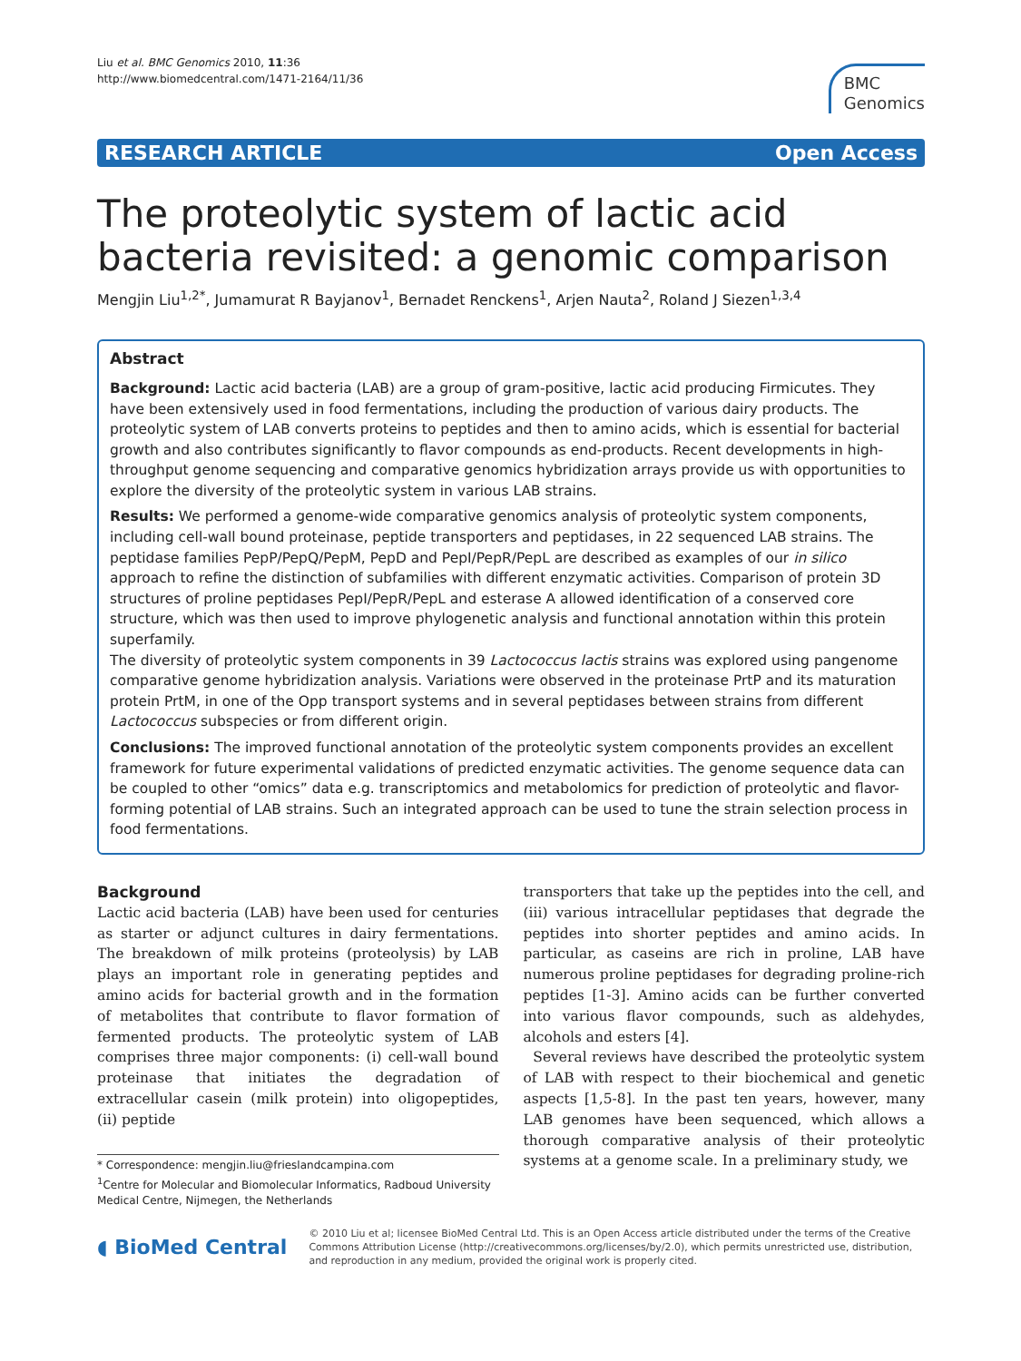Liu et al. BMC Genomics 2010, 11:36
http://www.biomedcentral.com/1471-2164/11/36
BMC
Genomics
RESEARCH ARTICLE Open Access
The proteolytic system of lactic acid bacteria revisited: a genomic comparison
Mengjin Liu<sup>1,2*</sup>, Jumamurat R Bayjanov<sup>1</sup>, Bernadet Renckens<sup>1</sup>, Arjen Nauta<sup>2</sup>, Roland J Siezen<sup>1,3,4</sup>
Abstract
Background: Lactic acid bacteria (LAB) are a group of gram-positive, lactic acid producing Firmicutes. They have been extensively used in food fermentations, including the production of various dairy products. The proteolytic system of LAB converts proteins to peptides and then to amino acids, which is essential for bacterial growth and also contributes significantly to flavor compounds as end-products. Recent developments in high-throughput genome sequencing and comparative genomics hybridization arrays provide us with opportunities to explore the diversity of the proteolytic system in various LAB strains.
Results: We performed a genome-wide comparative genomics analysis of proteolytic system components, including cell-wall bound proteinase, peptide transporters and peptidases, in 22 sequenced LAB strains. The peptidase families PepP/PepQ/PepM, PepD and PepI/PepR/PepL are described as examples of our in silico approach to refine the distinction of subfamilies with different enzymatic activities. Comparison of protein 3D structures of proline peptidases PepI/PepR/PepL and esterase A allowed identification of a conserved core structure, which was then used to improve phylogenetic analysis and functional annotation within this protein superfamily.
The diversity of proteolytic system components in 39 Lactococcus lactis strains was explored using pangenome comparative genome hybridization analysis. Variations were observed in the proteinase PrtP and its maturation protein PrtM, in one of the Opp transport systems and in several peptidases between strains from different Lactococcus subspecies or from different origin.
Conclusions: The improved functional annotation of the proteolytic system components provides an excellent framework for future experimental validations of predicted enzymatic activities. The genome sequence data can be coupled to other “omics” data e.g. transcriptomics and metabolomics for prediction of proteolytic and flavor-forming potential of LAB strains. Such an integrated approach can be used to tune the strain selection process in food fermentations.
Background
Lactic acid bacteria (LAB) have been used for centuries as starter or adjunct cultures in dairy fermentations. The breakdown of milk proteins (proteolysis) by LAB plays an important role in generating peptides and amino acids for bacterial growth and in the formation of metabolites that contribute to flavor formation of fermented products. The proteolytic system of LAB comprises three major components: (i) cell-wall bound proteinase that initiates the degradation of extracellular casein (milk protein) into oligopeptides, (ii) peptide
* Correspondence: mengjin.liu@frieslandcampina.com
<sup>1</sup> Centre for Molecular and Biomolecular Informatics, Radboud University Medical Centre, Nijmegen, the Netherlands
transporters that take up the peptides into the cell, and (iii) various intracellular peptidases that degrade the peptides into shorter peptides and amino acids. In particular, as caseins are rich in proline, LAB have numerous proline peptidases for degrading proline-rich peptides [1-3]. Amino acids can be further converted into various flavor compounds, such as aldehydes, alcohols and esters [4].
Several reviews have described the proteolytic system of LAB with respect to their biochemical and genetic aspects [1,5-8]. In the past ten years, however, many LAB genomes have been sequenced, which allows a thorough comparative analysis of their proteolytic systems at a genome scale. In a preliminary study, we
◖ BioMed Central
© 2010 Liu et al; licensee BioMed Central Ltd. This is an Open Access article distributed under the terms of the Creative Commons Attribution License (http://creativecommons.org/licenses/by/2.0), which permits unrestricted use, distribution, and reproduction in any medium, provided the original work is properly cited.